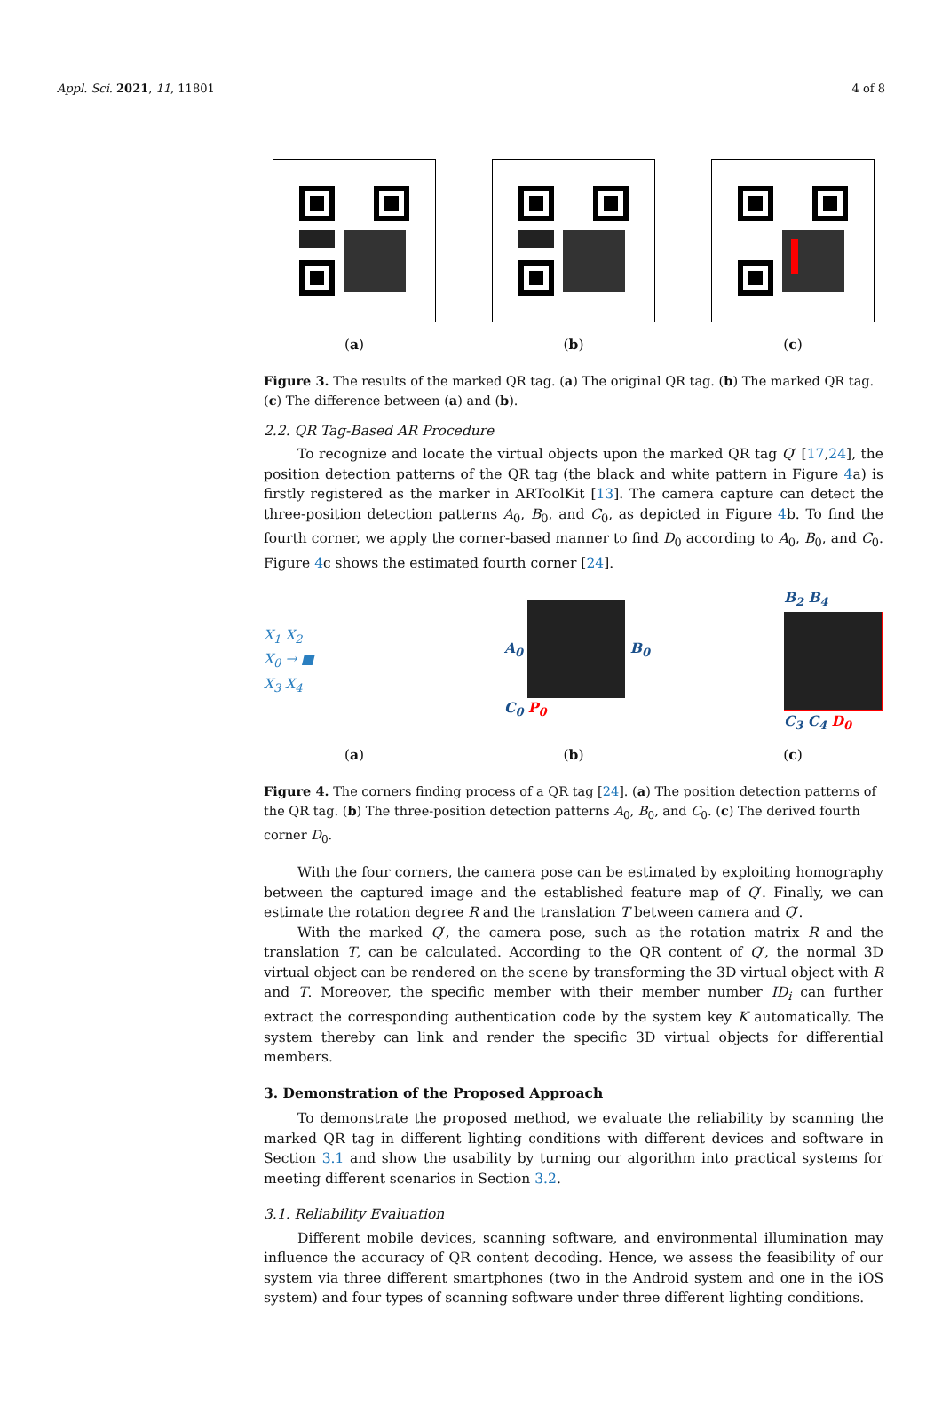Appl. Sci. 2021, 11, 11801 4 of 8
(a) (b) (c)
Figure 3. The results of the marked QR tag. (a) The original QR tag. (b) The marked QR tag. (c) The difference between (a) and (b).
2.2. QR Tag-Based AR Procedure
To recognize and locate the virtual objects upon the marked QR tag Q′ [17,24], the position detection patterns of the QR tag (the black and white pattern in Figure 4a) is firstly registered as the marker in ARToolKit [13]. The camera capture can detect the three-position detection patterns A<sub>0</sub>, B<sub>0</sub>, and C<sub>0</sub>, as depicted in Figure 4b. To find the fourth corner, we apply the corner-based manner to find D<sub>0</sub> according to A<sub>0</sub>, B<sub>0</sub>, and C<sub>0</sub>. Figure 4c shows the estimated fourth corner [24].
X<sub>1</sub> X<sub>2</sub>
X<sub>0</sub> → ■
X<sub>3</sub> X<sub>4</sub>
A<sub>0</sub> B<sub>0</sub>
C<sub>0</sub> P<sub>0</sub>
B<sub>2</sub> B<sub>4</sub>
C<sub>3</sub> C<sub>4</sub> D<sub>0</sub>
(a) (b) (c)
Figure 4. The corners finding process of a QR tag [24]. (a) The position detection patterns of the QR tag. (b) The three-position detection patterns A<sub>0</sub>, B<sub>0</sub>, and C<sub>0</sub>. (c) The derived fourth corner D<sub>0</sub>.
With the four corners, the camera pose can be estimated by exploiting homography between the captured image and the established feature map of Q′. Finally, we can estimate the rotation degree R and the translation T between camera and Q′.
With the marked Q′, the camera pose, such as the rotation matrix R and the translation T, can be calculated. According to the QR content of Q′, the normal 3D virtual object can be rendered on the scene by transforming the 3D virtual object with R and T. Moreover, the specific member with their member number ID<sub>i</sub> can further extract the corresponding authentication code by the system key K automatically. The system thereby can link and render the specific 3D virtual objects for differential members.
3. Demonstration of the Proposed Approach
To demonstrate the proposed method, we evaluate the reliability by scanning the marked QR tag in different lighting conditions with different devices and software in Section 3.1 and show the usability by turning our algorithm into practical systems for meeting different scenarios in Section 3.2.
3.1. Reliability Evaluation
Different mobile devices, scanning software, and environmental illumination may influence the accuracy of QR content decoding. Hence, we assess the feasibility of our system via three different smartphones (two in the Android system and one in the iOS system) and four types of scanning software under three different lighting conditions.